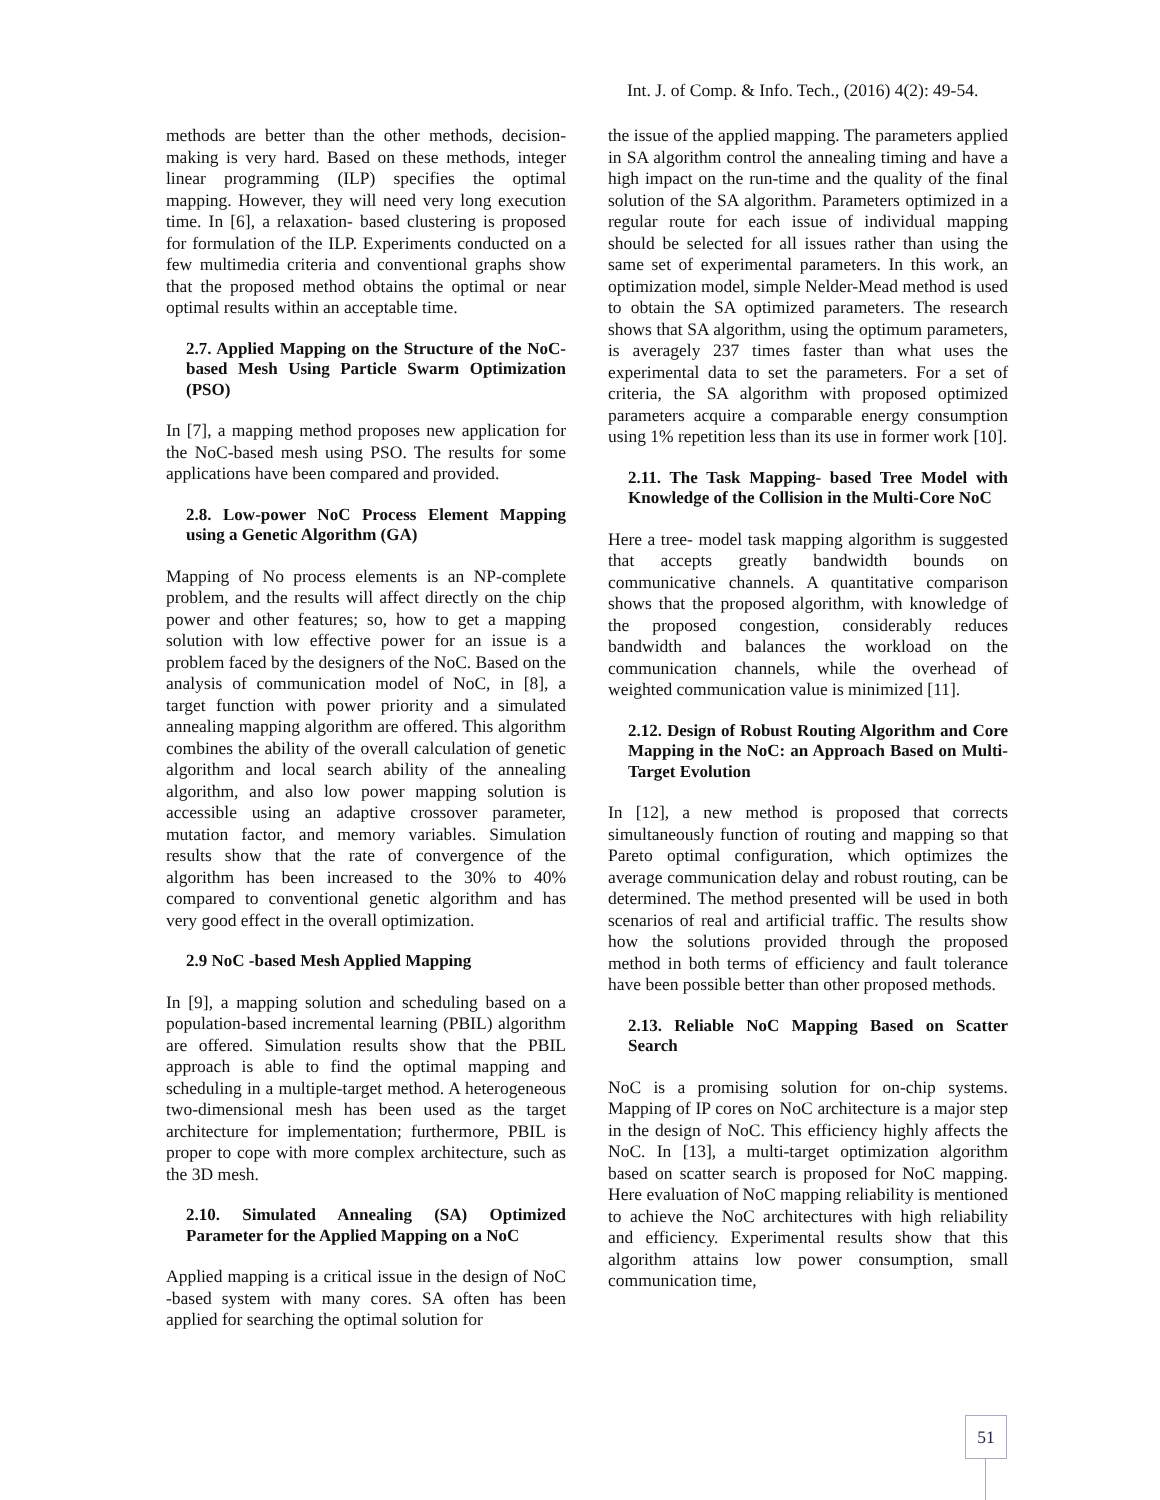Int. J. of Comp. & Info. Tech., (2016) 4(2): 49-54.
methods are better than the other methods, decision-making is very hard. Based on these methods, integer linear programming (ILP) specifies the optimal mapping. However, they will need very long execution time. In [6], a relaxation- based clustering is proposed for formulation of the ILP. Experiments conducted on a few multimedia criteria and conventional graphs show that the proposed method obtains the optimal or near optimal results within an acceptable time.
2.7. Applied Mapping on the Structure of the NoC-based Mesh Using Particle Swarm Optimization (PSO)
In [7], a mapping method proposes new application for the NoC-based mesh using PSO. The results for some applications have been compared and provided.
2.8. Low-power NoC Process Element Mapping using a Genetic Algorithm (GA)
Mapping of No process elements is an NP-complete problem, and the results will affect directly on the chip power and other features; so, how to get a mapping solution with low effective power for an issue is a problem faced by the designers of the NoC. Based on the analysis of communication model of NoC, in [8], a target function with power priority and a simulated annealing mapping algorithm are offered. This algorithm combines the ability of the overall calculation of genetic algorithm and local search ability of the annealing algorithm, and also low power mapping solution is accessible using an adaptive crossover parameter, mutation factor, and memory variables. Simulation results show that the rate of convergence of the algorithm has been increased to the 30% to 40% compared to conventional genetic algorithm and has very good effect in the overall optimization.
2.9 NoC -based Mesh Applied Mapping
In [9], a mapping solution and scheduling based on a population-based incremental learning (PBIL) algorithm are offered. Simulation results show that the PBIL approach is able to find the optimal mapping and scheduling in a multiple-target method. A heterogeneous two-dimensional mesh has been used as the target architecture for implementation; furthermore, PBIL is proper to cope with more complex architecture, such as the 3D mesh.
2.10. Simulated Annealing (SA) Optimized Parameter for the Applied Mapping on a NoC
Applied mapping is a critical issue in the design of NoC -based system with many cores. SA often has been applied for searching the optimal solution for
the issue of the applied mapping. The parameters applied in SA algorithm control the annealing timing and have a high impact on the run-time and the quality of the final solution of the SA algorithm. Parameters optimized in a regular route for each issue of individual mapping should be selected for all issues rather than using the same set of experimental parameters. In this work, an optimization model, simple Nelder-Mead method is used to obtain the SA optimized parameters. The research shows that SA algorithm, using the optimum parameters, is averagely 237 times faster than what uses the experimental data to set the parameters. For a set of criteria, the SA algorithm with proposed optimized parameters acquire a comparable energy consumption using 1% repetition less than its use in former work [10].
2.11. The Task Mapping- based Tree Model with Knowledge of the Collision in the Multi-Core NoC
Here a tree- model task mapping algorithm is suggested that accepts greatly bandwidth bounds on communicative channels. A quantitative comparison shows that the proposed algorithm, with knowledge of the proposed congestion, considerably reduces bandwidth and balances the workload on the communication channels, while the overhead of weighted communication value is minimized [11].
2.12. Design of Robust Routing Algorithm and Core Mapping in the NoC: an Approach Based on Multi-Target Evolution
In [12], a new method is proposed that corrects simultaneously function of routing and mapping so that Pareto optimal configuration, which optimizes the average communication delay and robust routing, can be determined. The method presented will be used in both scenarios of real and artificial traffic. The results show how the solutions provided through the proposed method in both terms of efficiency and fault tolerance have been possible better than other proposed methods.
2.13. Reliable NoC Mapping Based on Scatter Search
NoC is a promising solution for on-chip systems. Mapping of IP cores on NoC architecture is a major step in the design of NoC. This efficiency highly affects the NoC. In [13], a multi-target optimization algorithm based on scatter search is proposed for NoC mapping. Here evaluation of NoC mapping reliability is mentioned to achieve the NoC architectures with high reliability and efficiency. Experimental results show that this algorithm attains low power consumption, small communication time,
51